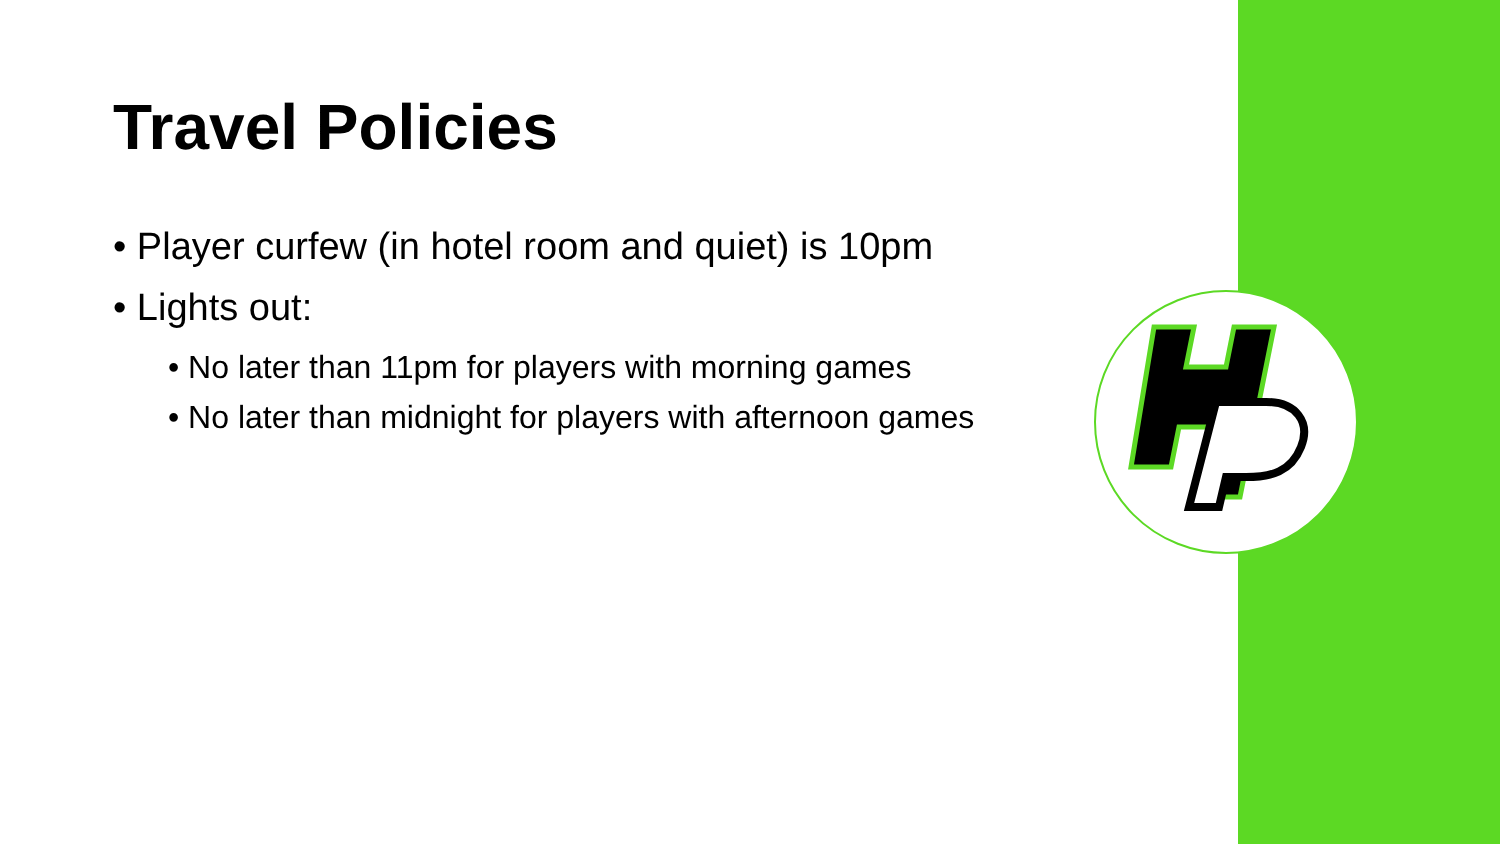Travel Policies
• Player curfew (in hotel room and quiet) is 10pm
• Lights out:
• No later than 11pm for players with morning games
• No later than midnight for players with afternoon games